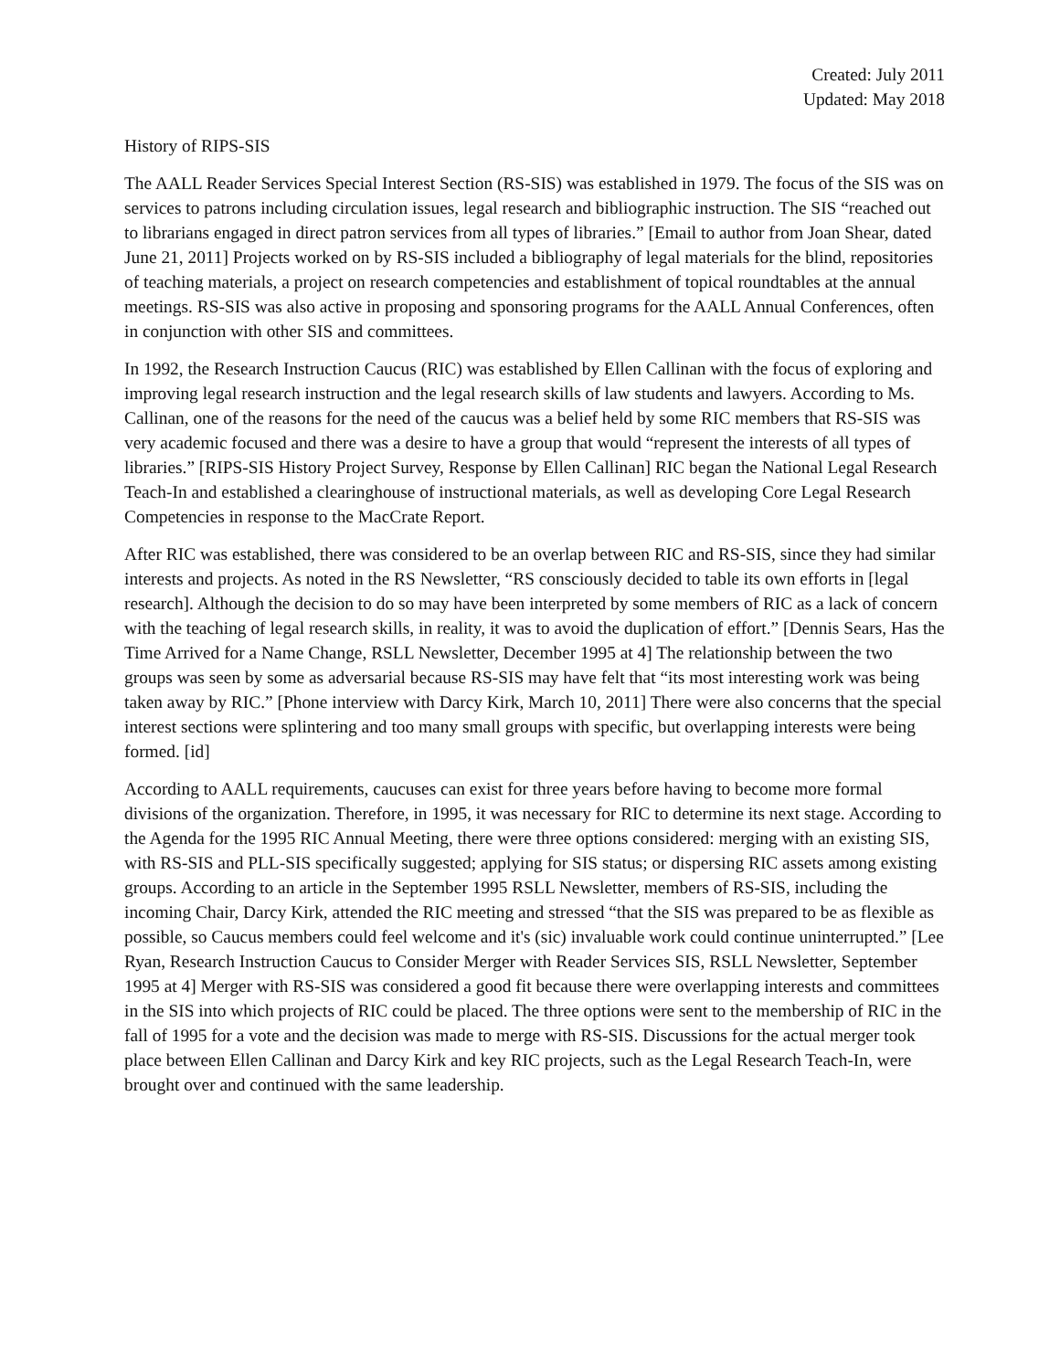Created: July 2011
Updated: May 2018
History of RIPS-SIS
The AALL Reader Services Special Interest Section (RS-SIS) was established in 1979. The focus of the SIS was on services to patrons including circulation issues, legal research and bibliographic instruction. The SIS “reached out to librarians engaged in direct patron services from all types of libraries.” [Email to author from Joan Shear, dated June 21, 2011] Projects worked on by RS-SIS included a bibliography of legal materials for the blind, repositories of teaching materials, a project on research competencies and establishment of topical roundtables at the annual meetings. RS-SIS was also active in proposing and sponsoring programs for the AALL Annual Conferences, often in conjunction with other SIS and committees.
In 1992, the Research Instruction Caucus (RIC) was established by Ellen Callinan with the focus of exploring and improving legal research instruction and the legal research skills of law students and lawyers. According to Ms. Callinan, one of the reasons for the need of the caucus was a belief held by some RIC members that RS-SIS was very academic focused and there was a desire to have a group that would “represent the interests of all types of libraries.” [RIPS-SIS History Project Survey, Response by Ellen Callinan] RIC began the National Legal Research Teach-In and established a clearinghouse of instructional materials, as well as developing Core Legal Research Competencies in response to the MacCrate Report.
After RIC was established, there was considered to be an overlap between RIC and RS-SIS, since they had similar interests and projects. As noted in the RS Newsletter, “RS consciously decided to table its own efforts in [legal research]. Although the decision to do so may have been interpreted by some members of RIC as a lack of concern with the teaching of legal research skills, in reality, it was to avoid the duplication of effort.” [Dennis Sears, Has the Time Arrived for a Name Change, RSLL Newsletter, December 1995 at 4] The relationship between the two groups was seen by some as adversarial because RS-SIS may have felt that “its most interesting work was being taken away by RIC.” [Phone interview with Darcy Kirk, March 10, 2011] There were also concerns that the special interest sections were splintering and too many small groups with specific, but overlapping interests were being formed. [id]
According to AALL requirements, caucuses can exist for three years before having to become more formal divisions of the organization. Therefore, in 1995, it was necessary for RIC to determine its next stage. According to the Agenda for the 1995 RIC Annual Meeting, there were three options considered: merging with an existing SIS, with RS-SIS and PLL-SIS specifically suggested; applying for SIS status; or dispersing RIC assets among existing groups. According to an article in the September 1995 RSLL Newsletter, members of RS-SIS, including the incoming Chair, Darcy Kirk, attended the RIC meeting and stressed “that the SIS was prepared to be as flexible as possible, so Caucus members could feel welcome and it's (sic) invaluable work could continue uninterrupted.” [Lee Ryan, Research Instruction Caucus to Consider Merger with Reader Services SIS, RSLL Newsletter, September 1995 at 4] Merger with RS-SIS was considered a good fit because there were overlapping interests and committees in the SIS into which projects of RIC could be placed. The three options were sent to the membership of RIC in the fall of 1995 for a vote and the decision was made to merge with RS-SIS. Discussions for the actual merger took place between Ellen Callinan and Darcy Kirk and key RIC projects, such as the Legal Research Teach-In, were brought over and continued with the same leadership.